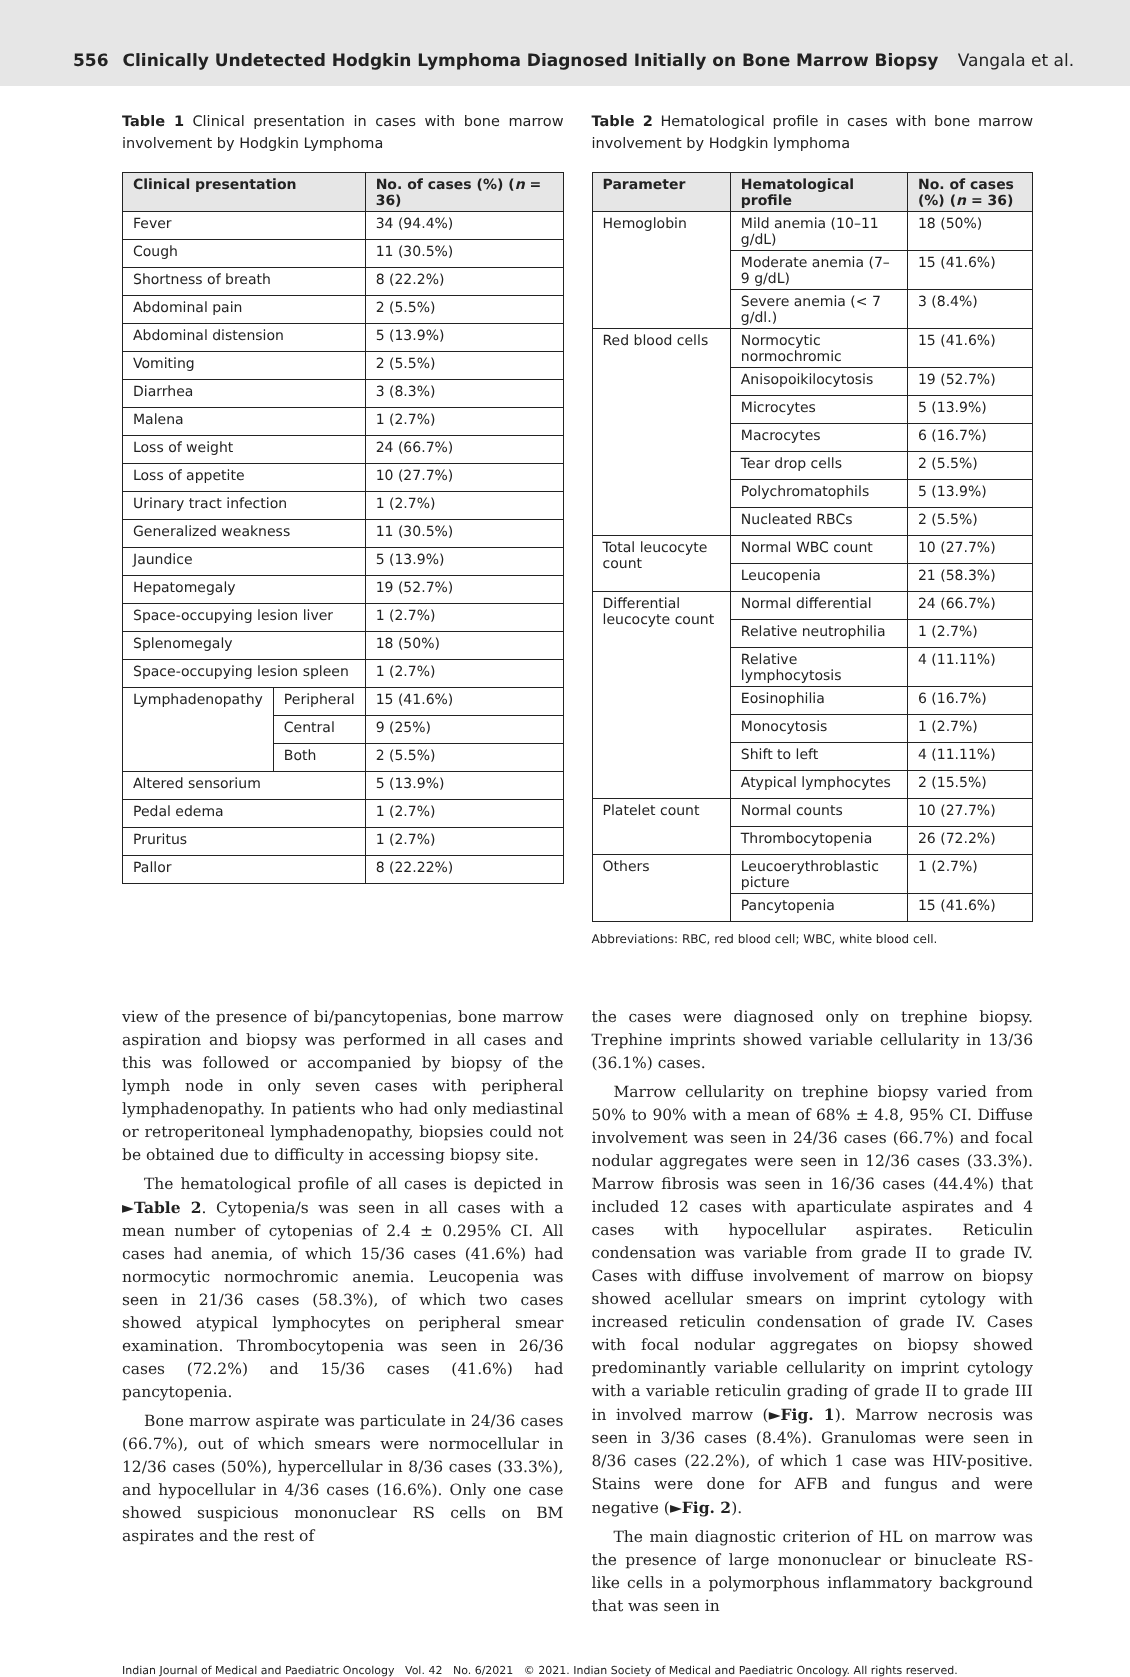556 Clinically Undetected Hodgkin Lymphoma Diagnosed Initially on Bone Marrow Biopsy Vangala et al.
Table 1 Clinical presentation in cases with bone marrow involvement by Hodgkin Lymphoma
| Clinical presentation | | No. of cases (%) ( n = 36) |
| --- | --- | --- |
| Fever | | 34 (94.4%) |
| Cough | | 11 (30.5%) |
| Shortness of breath | | 8 (22.2%) |
| Abdominal pain | | 2 (5.5%) |
| Abdominal distension | | 5 (13.9%) |
| Vomiting | | 2 (5.5%) |
| Diarrhea | | 3 (8.3%) |
| Malena | | 1 (2.7%) |
| Loss of weight | | 24 (66.7%) |
| Loss of appetite | | 10 (27.7%) |
| Urinary tract infection | | 1 (2.7%) |
| Generalized weakness | | 11 (30.5%) |
| Jaundice | | 5 (13.9%) |
| Hepatomegaly | | 19 (52.7%) |
| Space-occupying lesion liver | | 1 (2.7%) |
| Splenomegaly | | 18 (50%) |
| Space-occupying lesion spleen | | 1 (2.7%) |
| Lymphadenopathy | Peripheral | 15 (41.6%) |
| | Central | 9 (25%) |
| | Both | 2 (5.5%) |
| Altered sensorium | | 5 (13.9%) |
| Pedal edema | | 1 (2.7%) |
| Pruritus | | 1 (2.7%) |
| Pallor | | 8 (22.22%) |
Table 2 Hematological profile in cases with bone marrow involvement by Hodgkin lymphoma
| Parameter | Hematological profile | No. of cases (%) ( n = 36) |
| --- | --- | --- |
| Hemoglobin | Mild anemia (10–11 g/dL) | 18 (50%) |
| | Moderate anemia (7–9 g/dL) | 15 (41.6%) |
| | Severe anemia (< 7 g/dl.) | 3 (8.4%) |
| Red blood cells | Normocytic normochromic | 15 (41.6%) |
| | Anisopoikilocytosis | 19 (52.7%) |
| | Microcytes | 5 (13.9%) |
| | Macrocytes | 6 (16.7%) |
| | Tear drop cells | 2 (5.5%) |
| | Polychromatophils | 5 (13.9%) |
| | Nucleated RBCs | 2 (5.5%) |
| Total leucocyte count | Normal WBC count | 10 (27.7%) |
| | Leucopenia | 21 (58.3%) |
| Differential leucocyte count | Normal differential | 24 (66.7%) |
| | Relative neutrophilia | 1 (2.7%) |
| | Relative lymphocytosis | 4 (11.11%) |
| | Eosinophilia | 6 (16.7%) |
| | Monocytosis | 1 (2.7%) |
| | Shift to left | 4 (11.11%) |
| | Atypical lymphocytes | 2 (15.5%) |
| Platelet count | Normal counts | 10 (27.7%) |
| | Thrombocytopenia | 26 (72.2%) |
| Others | Leucoerythroblastic picture | 1 (2.7%) |
| | Pancytopenia | 15 (41.6%) |
Abbreviations: RBC, red blood cell; WBC, white blood cell.
view of the presence of bi/pancytopenias, bone marrow aspiration and biopsy was performed in all cases and this was followed or accompanied by biopsy of the lymph node in only seven cases with peripheral lymphadenopathy. In patients who had only mediastinal or retroperitoneal lymphadenopathy, biopsies could not be obtained due to difficulty in accessing biopsy site.
The hematological profile of all cases is depicted in ►Table 2. Cytopenia/s was seen in all cases with a mean number of cytopenias of 2.4 ± 0.295% CI. All cases had anemia, of which 15/36 cases (41.6%) had normocytic normochromic anemia. Leucopenia was seen in 21/36 cases (58.3%), of which two cases showed atypical lymphocytes on peripheral smear examination. Thrombocytopenia was seen in 26/36 cases (72.2%) and 15/36 cases (41.6%) had pancytopenia.
Bone marrow aspirate was particulate in 24/36 cases (66.7%), out of which smears were normocellular in 12/36 cases (50%), hypercellular in 8/36 cases (33.3%), and hypocellular in 4/36 cases (16.6%). Only one case showed suspicious mononuclear RS cells on BM aspirates and the rest of
the cases were diagnosed only on trephine biopsy. Trephine imprints showed variable cellularity in 13/36 (36.1%) cases.
Marrow cellularity on trephine biopsy varied from 50% to 90% with a mean of 68% ± 4.8, 95% CI. Diffuse involvement was seen in 24/36 cases (66.7%) and focal nodular aggregates were seen in 12/36 cases (33.3%). Marrow fibrosis was seen in 16/36 cases (44.4%) that included 12 cases with aparticulate aspirates and 4 cases with hypocellular aspirates. Reticulin condensation was variable from grade II to grade IV. Cases with diffuse involvement of marrow on biopsy showed acellular smears on imprint cytology with increased reticulin condensation of grade IV. Cases with focal nodular aggregates on biopsy showed predominantly variable cellularity on imprint cytology with a variable reticulin grading of grade II to grade III in involved marrow (►Fig. 1). Marrow necrosis was seen in 3/36 cases (8.4%). Granulomas were seen in 8/36 cases (22.2%), of which 1 case was HIV-positive. Stains were done for AFB and fungus and were negative (►Fig. 2).
The main diagnostic criterion of HL on marrow was the presence of large mononuclear or binucleate RS-like cells in a polymorphous inflammatory background that was seen in
Indian Journal of Medical and Paediatric Oncology Vol. 42 No. 6/2021 © 2021. Indian Society of Medical and Paediatric Oncology. All rights reserved.